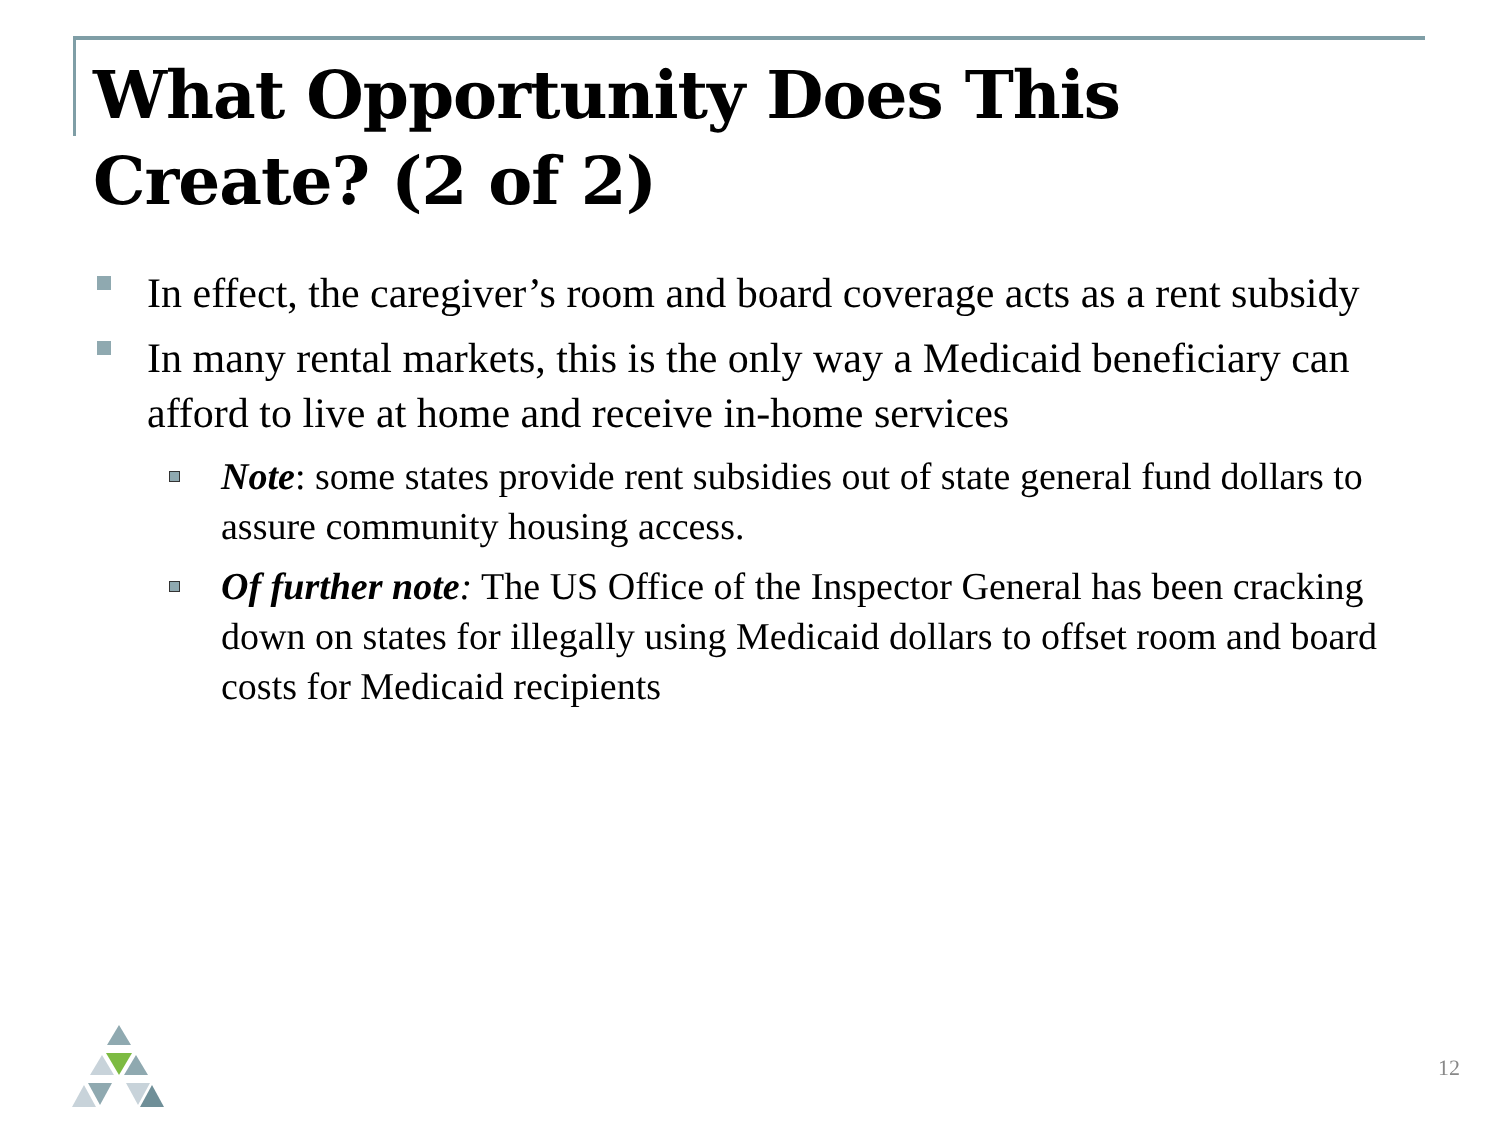What Opportunity Does This Create? (2 of 2)
In effect, the caregiver’s room and board coverage acts as a rent subsidy
In many rental markets, this is the only way a Medicaid beneficiary can afford to live at home and receive in-home services
Note: some states provide rent subsidies out of state general fund dollars to assure community housing access.
Of further note: The US Office of the Inspector General has been cracking down on states for illegally using Medicaid dollars to offset room and board costs for Medicaid recipients
12